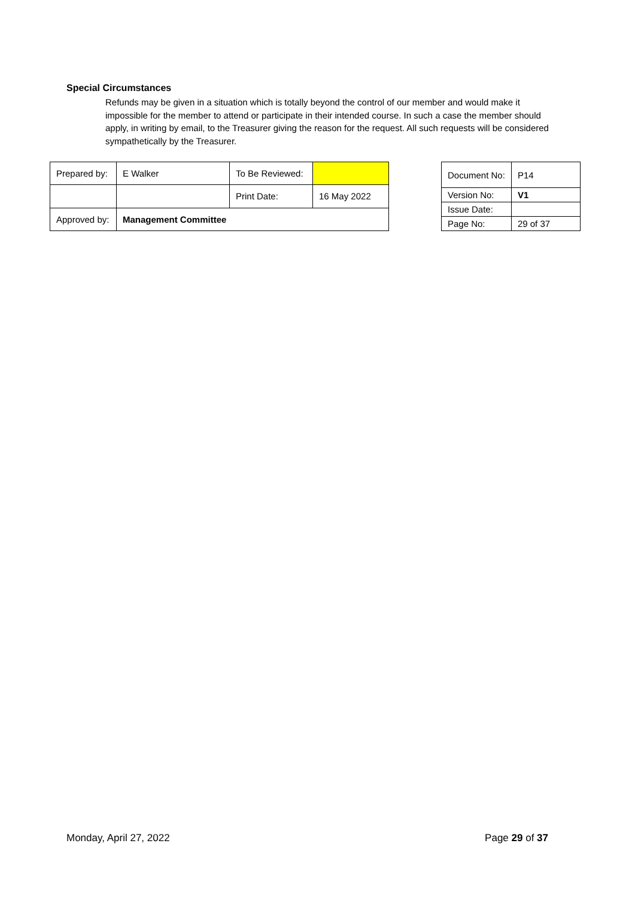Special Circumstances
Refunds may be given in a situation which is totally beyond the control of our member and would make it impossible for the member to attend or participate in their intended course. In such a case the member should apply, in writing by email, to the Treasurer giving the reason for the request. All such requests will be considered sympathetically by the Treasurer.
| Prepared by: | E Walker | To Be Reviewed: | |
| | | Print Date: | 16 May 2022 |
| Approved by: | Management Committee | | |
| Document No: | P14 |
| Version No: | V1 |
| Issue Date: | |
| Page No: | 29 of 37 |
Monday, April 27, 2022 Page 29 of 37